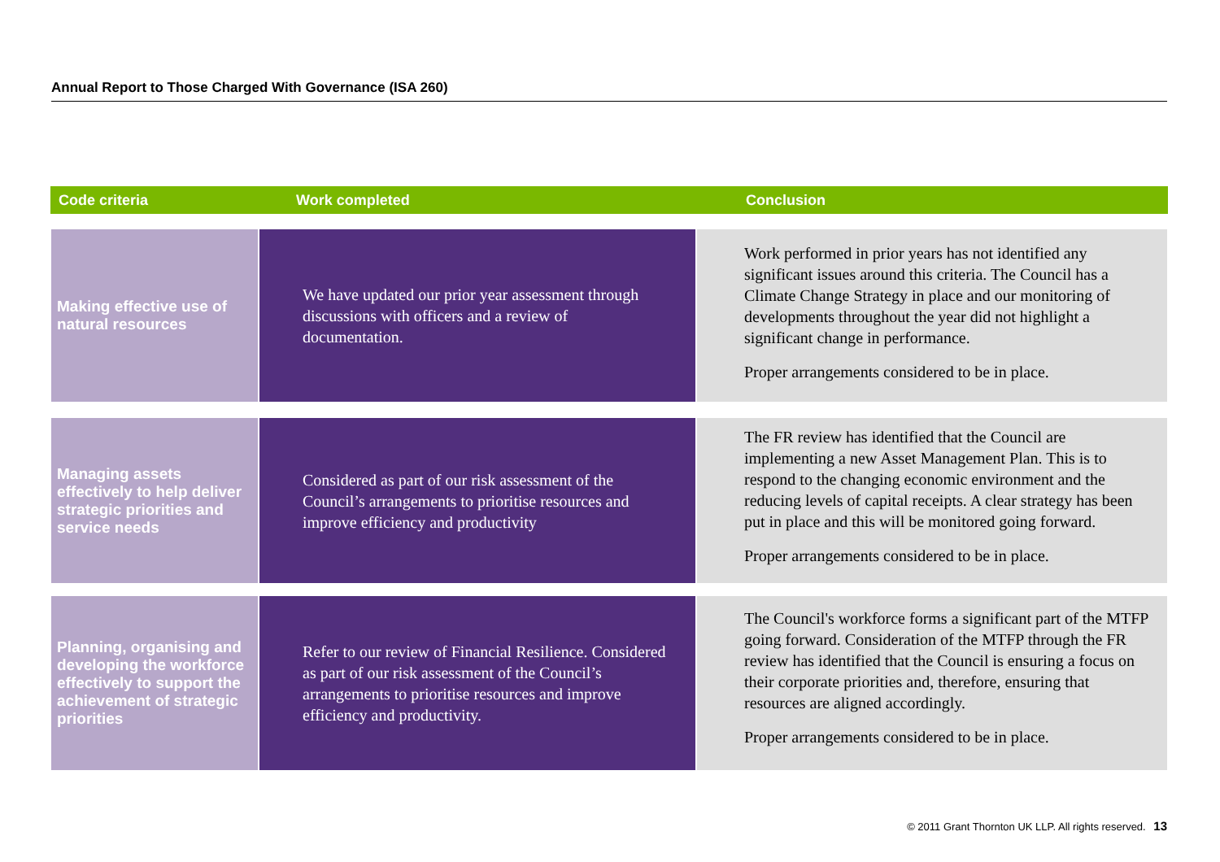Annual Report to Those Charged With Governance (ISA 260)
Code criteria Work completed Conclusion
Making effective use of natural resources
We have updated our prior year assessment through discussions with officers and a review of documentation.
Work performed in prior years has not identified any significant issues around this criteria. The Council has a Climate Change Strategy in place and our monitoring of developments throughout the year did not highlight a significant change in performance.
Proper arrangements considered to be in place.
Managing assets effectively to help deliver strategic priorities and service needs
Considered as part of our risk assessment of the Council’s arrangements to prioritise resources and improve efficiency and productivity
The FR review has identified that the Council are implementing a new Asset Management Plan. This is to respond to the changing economic environment and the reducing levels of capital receipts. A clear strategy has been put in place and this will be monitored going forward.
Proper arrangements considered to be in place.
Planning, organising and developing the workforce effectively to support the achievement of strategic priorities
Refer to our review of Financial Resilience. Considered as part of our risk assessment of the Council’s arrangements to prioritise resources and improve efficiency and productivity.
The Council's workforce forms a significant part of the MTFP going forward. Consideration of the MTFP through the FR review has identified that the Council is ensuring a focus on their corporate priorities and, therefore, ensuring that resources are aligned accordingly.
Proper arrangements considered to be in place.
© 2011 Grant Thornton UK LLP. All rights reserved. 13